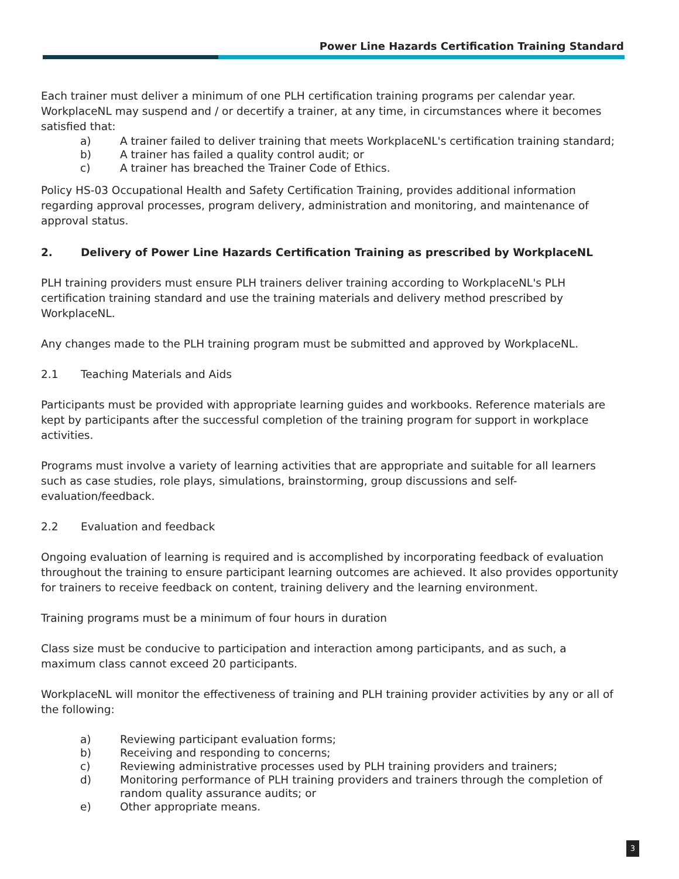Power Line Hazards Certification Training Standard
Each trainer must deliver a minimum of one PLH certification training programs per calendar year. WorkplaceNL may suspend and / or decertify a trainer, at any time, in circumstances where it becomes satisfied that:
a) A trainer failed to deliver training that meets WorkplaceNL's certification training standard;
b) A trainer has failed a quality control audit; or
c) A trainer has breached the Trainer Code of Ethics.
Policy HS-03 Occupational Health and Safety Certification Training, provides additional information regarding approval processes, program delivery, administration and monitoring, and maintenance of approval status.
2. Delivery of Power Line Hazards Certification Training as prescribed by WorkplaceNL
PLH training providers must ensure PLH trainers deliver training according to WorkplaceNL's PLH certification training standard and use the training materials and delivery method prescribed by WorkplaceNL.
Any changes made to the PLH training program must be submitted and approved by WorkplaceNL.
2.1 Teaching Materials and Aids
Participants must be provided with appropriate learning guides and workbooks. Reference materials are kept by participants after the successful completion of the training program for support in workplace activities.
Programs must involve a variety of learning activities that are appropriate and suitable for all learners such as case studies, role plays, simulations, brainstorming, group discussions and self-evaluation/feedback.
2.2 Evaluation and feedback
Ongoing evaluation of learning is required and is accomplished by incorporating feedback of evaluation throughout the training to ensure participant learning outcomes are achieved. It also provides opportunity for trainers to receive feedback on content, training delivery and the learning environment.
Training programs must be a minimum of four hours in duration
Class size must be conducive to participation and interaction among participants, and as such, a maximum class cannot exceed 20 participants.
WorkplaceNL will monitor the effectiveness of training and PLH training provider activities by any or all of the following:
a) Reviewing participant evaluation forms;
b) Receiving and responding to concerns;
c) Reviewing administrative processes used by PLH training providers and trainers;
d) Monitoring performance of PLH training providers and trainers through the completion of random quality assurance audits; or
e) Other appropriate means.
3